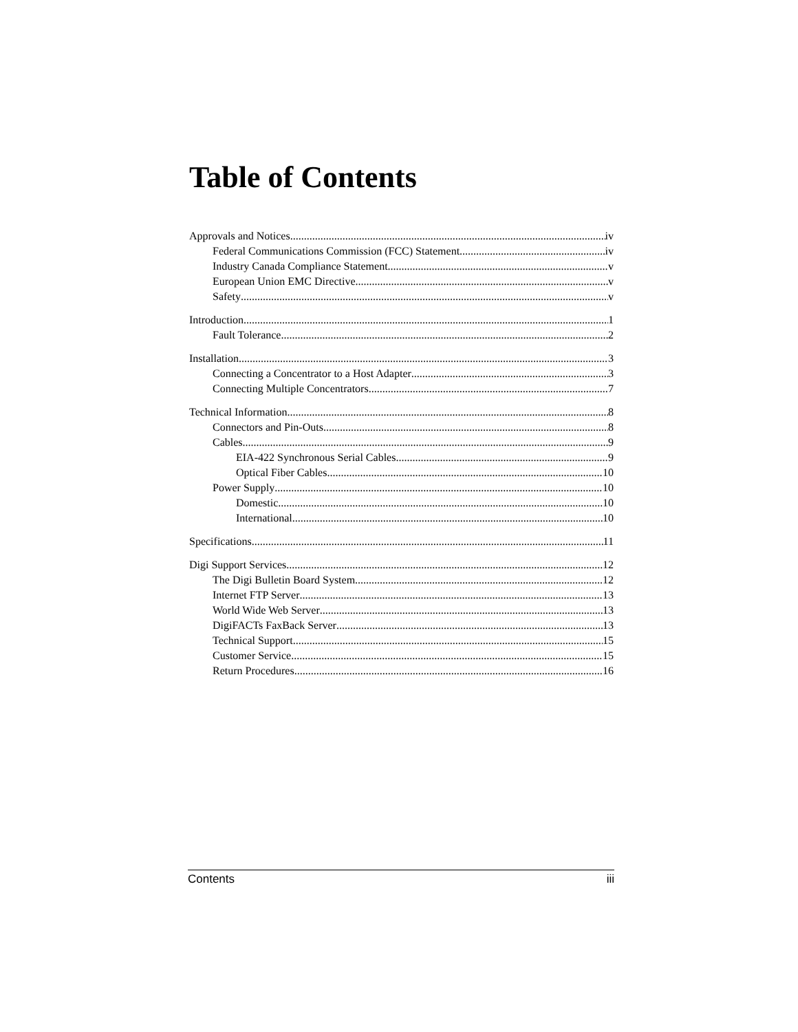Table of Contents
Approvals and Notices iv
Federal Communications Commission (FCC) Statement iv
Industry Canada Compliance Statement v
European Union EMC Directive v
Safety v
Introduction 1
Fault Tolerance 2
Installation 3
Connecting a Concentrator to a Host Adapter 3
Connecting Multiple Concentrators 7
Technical Information 8
Connectors and Pin-Outs 8
Cables 9
EIA-422 Synchronous Serial Cables 9
Optical Fiber Cables 10
Power Supply 10
Domestic 10
International 10
Specifications 11
Digi Support Services 12
The Digi Bulletin Board System 12
Internet FTP Server 13
World Wide Web Server 13
DigiFACTs FaxBack Server 13
Technical Support 15
Customer Service 15
Return Procedures 16
Contents iii